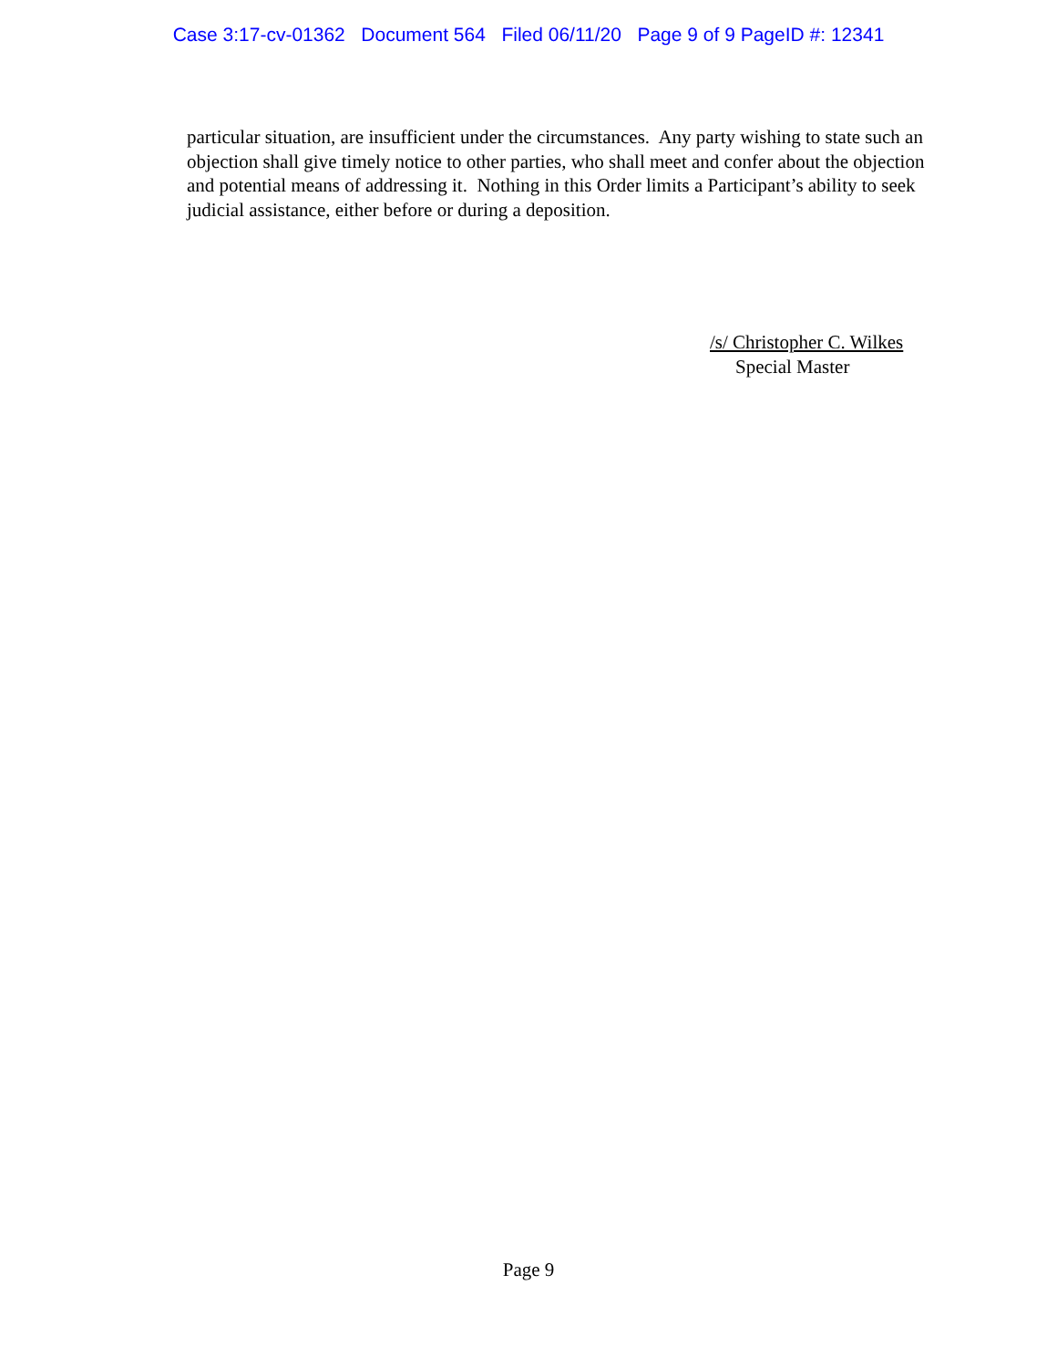Case 3:17-cv-01362 Document 564 Filed 06/11/20 Page 9 of 9 PageID #: 12341
particular situation, are insufficient under the circumstances. Any party wishing to state such an objection shall give timely notice to other parties, who shall meet and confer about the objection and potential means of addressing it. Nothing in this Order limits a Participant’s ability to seek judicial assistance, either before or during a deposition.
/s/ Christopher C. Wilkes
Special Master
Page 9